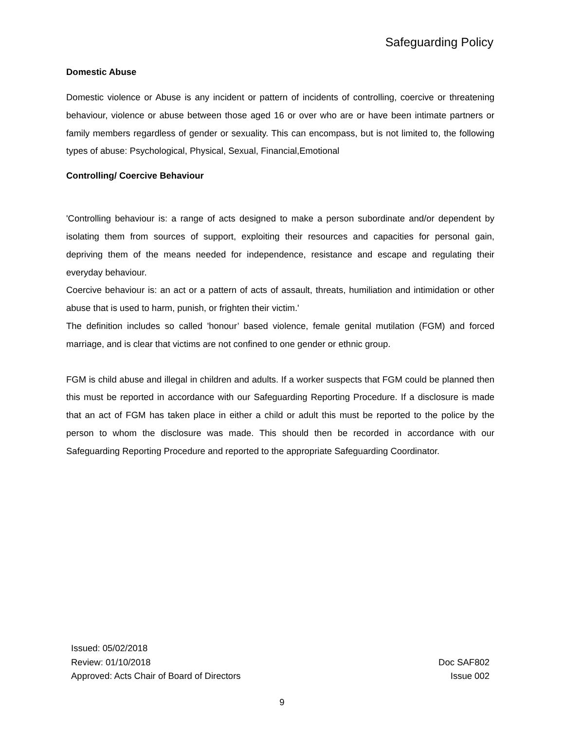Safeguarding Policy
Domestic Abuse
Domestic violence or Abuse is any incident or pattern of incidents of controlling, coercive or threatening behaviour, violence or abuse between those aged 16 or over who are or have been intimate partners or family members regardless of gender or sexuality. This can encompass, but is not limited to, the following types of abuse: Psychological, Physical, Sexual, Financial,Emotional
Controlling/ Coercive Behaviour
'Controlling behaviour is: a range of acts designed to make a person subordinate and/or dependent by isolating them from sources of support, exploiting their resources and capacities for personal gain, depriving them of the means needed for independence, resistance and escape and regulating their everyday behaviour.
Coercive behaviour is: an act or a pattern of acts of assault, threats, humiliation and intimidation or other abuse that is used to harm, punish, or frighten their victim.'
The definition includes so called 'honour’ based violence, female genital mutilation (FGM) and forced marriage, and is clear that victims are not confined to one gender or ethnic group.
FGM is child abuse and illegal in children and adults. If a worker suspects that FGM could be planned then this must be reported in accordance with our Safeguarding Reporting Procedure. If a disclosure is made that an act of FGM has taken place in either a child or adult this must be reported to the police by the person to whom the disclosure was made. This should then be recorded in accordance with our Safeguarding Reporting Procedure and reported to the appropriate Safeguarding Coordinator.
Issued: 05/02/2018
Review: 01/10/2018
Approved: Acts Chair of Board of Directors
Doc SAF802
Issue 002
9